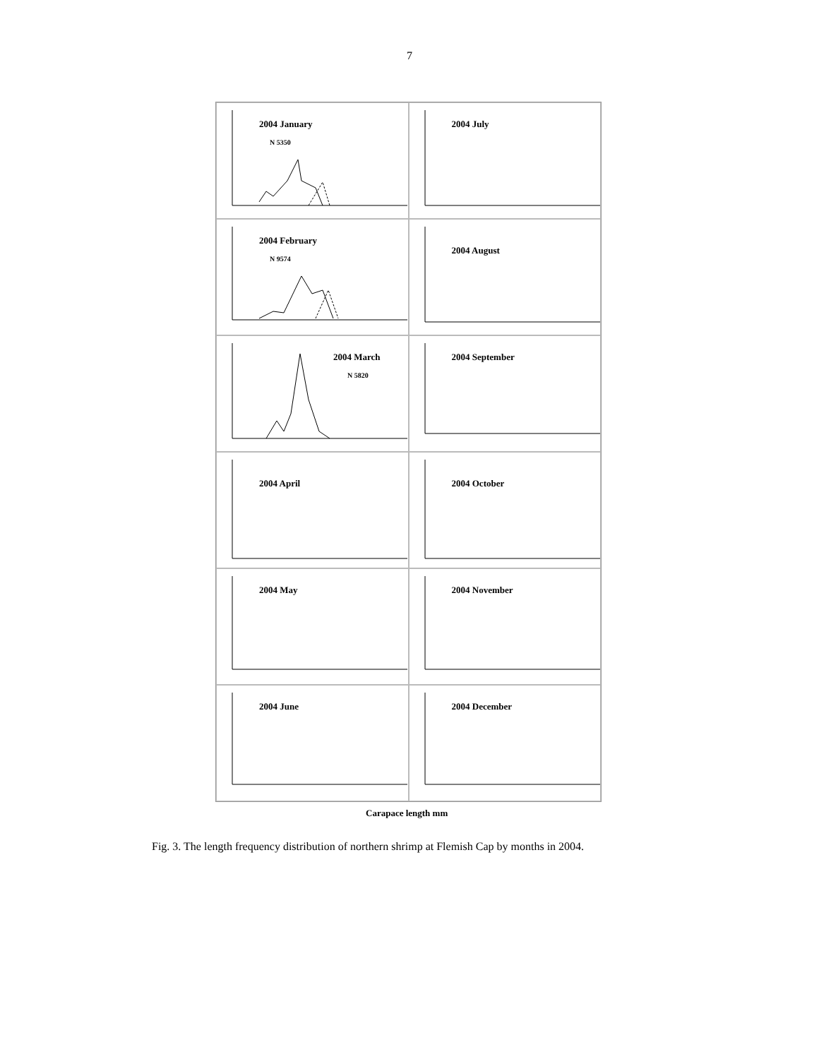7
2004 January
N 5350
2004 July
2004 February
N 9574
2004 August
2004 March
N 5820
2004 September
2004 April
2004 October
2004 May
2004 November
2004 June
2004 December
Carapace length mm
Fig. 3. The length frequency distribution of northern shrimp at Flemish Cap by months in 2004.